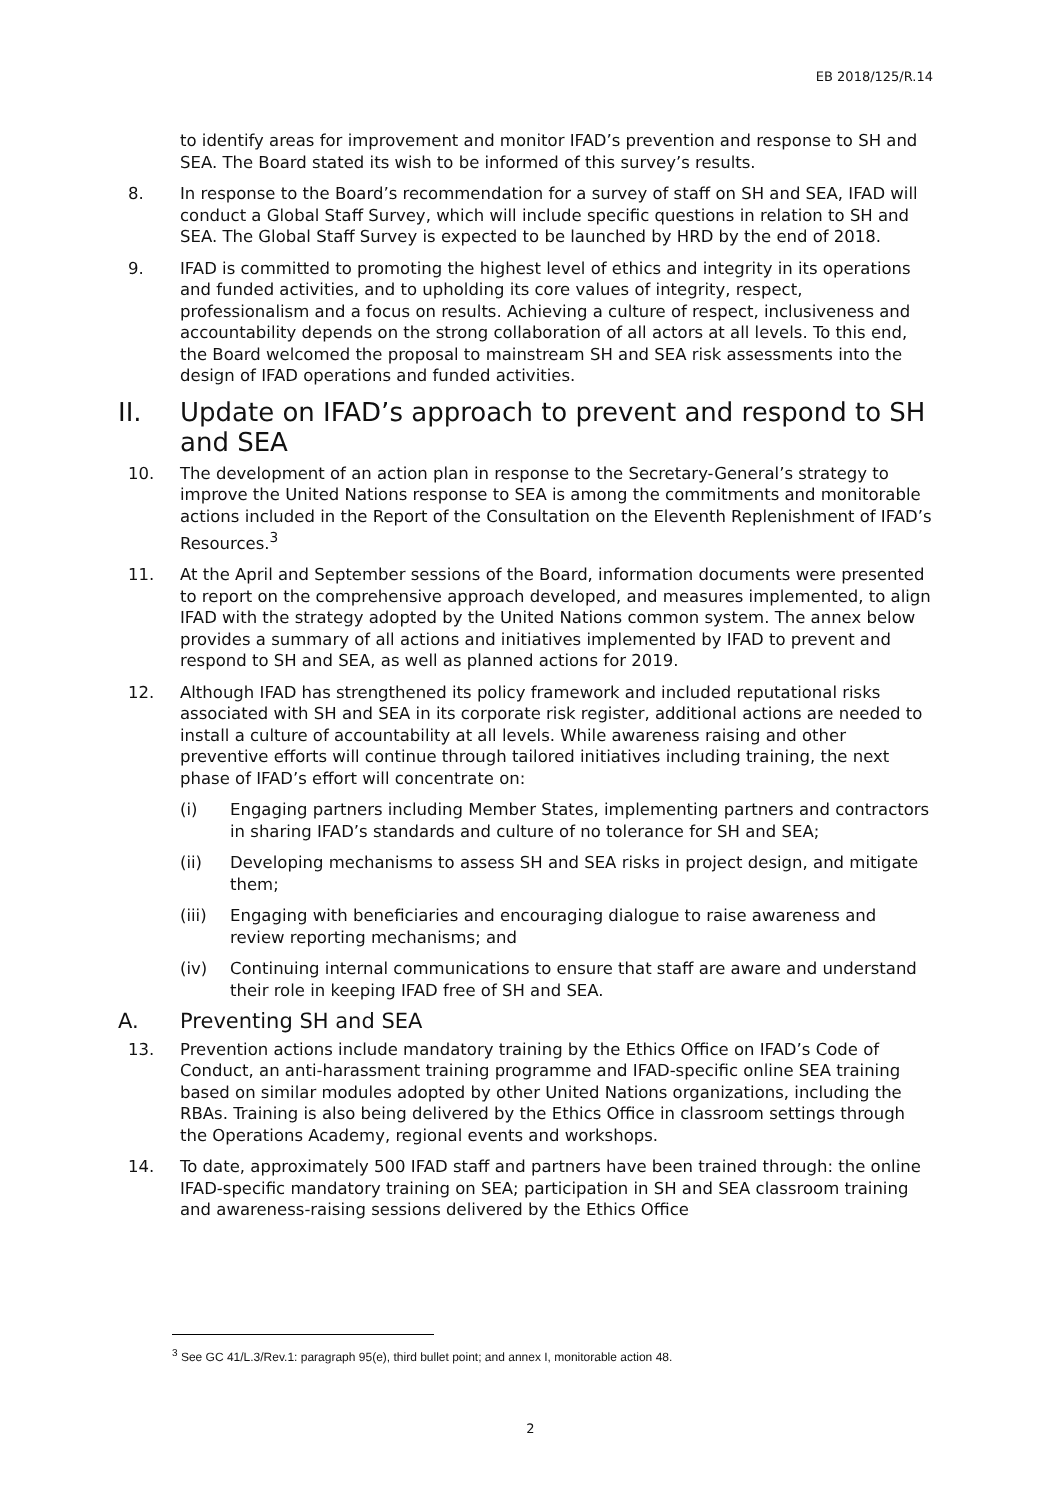EB 2018/125/R.14
to identify areas for improvement and monitor IFAD’s prevention and response to SH and SEA. The Board stated its wish to be informed of this survey’s results.
8. In response to the Board’s recommendation for a survey of staff on SH and SEA, IFAD will conduct a Global Staff Survey, which will include specific questions in relation to SH and SEA. The Global Staff Survey is expected to be launched by HRD by the end of 2018.
9. IFAD is committed to promoting the highest level of ethics and integrity in its operations and funded activities, and to upholding its core values of integrity, respect, professionalism and a focus on results. Achieving a culture of respect, inclusiveness and accountability depends on the strong collaboration of all actors at all levels. To this end, the Board welcomed the proposal to mainstream SH and SEA risk assessments into the design of IFAD operations and funded activities.
II. Update on IFAD’s approach to prevent and respond to SH and SEA
10. The development of an action plan in response to the Secretary-General’s strategy to improve the United Nations response to SEA is among the commitments and monitorable actions included in the Report of the Consultation on the Eleventh Replenishment of IFAD’s Resources.<sup>3</sup>
11. At the April and September sessions of the Board, information documents were presented to report on the comprehensive approach developed, and measures implemented, to align IFAD with the strategy adopted by the United Nations common system. The annex below provides a summary of all actions and initiatives implemented by IFAD to prevent and respond to SH and SEA, as well as planned actions for 2019.
12. Although IFAD has strengthened its policy framework and included reputational risks associated with SH and SEA in its corporate risk register, additional actions are needed to install a culture of accountability at all levels. While awareness raising and other preventive efforts will continue through tailored initiatives including training, the next phase of IFAD’s effort will concentrate on:
(i) Engaging partners including Member States, implementing partners and contractors in sharing IFAD’s standards and culture of no tolerance for SH and SEA;
(ii) Developing mechanisms to assess SH and SEA risks in project design, and mitigate them;
(iii) Engaging with beneficiaries and encouraging dialogue to raise awareness and review reporting mechanisms; and
(iv) Continuing internal communications to ensure that staff are aware and understand their role in keeping IFAD free of SH and SEA.
A. Preventing SH and SEA
13. Prevention actions include mandatory training by the Ethics Office on IFAD’s Code of Conduct, an anti-harassment training programme and IFAD-specific online SEA training based on similar modules adopted by other United Nations organizations, including the RBAs. Training is also being delivered by the Ethics Office in classroom settings through the Operations Academy, regional events and workshops.
14. To date, approximately 500 IFAD staff and partners have been trained through: the online IFAD-specific mandatory training on SEA; participation in SH and SEA classroom training and awareness-raising sessions delivered by the Ethics Office
<sup>3</sup> See GC 41/L.3/Rev.1: paragraph 95(e), third bullet point; and annex I, monitorable action 48.
2